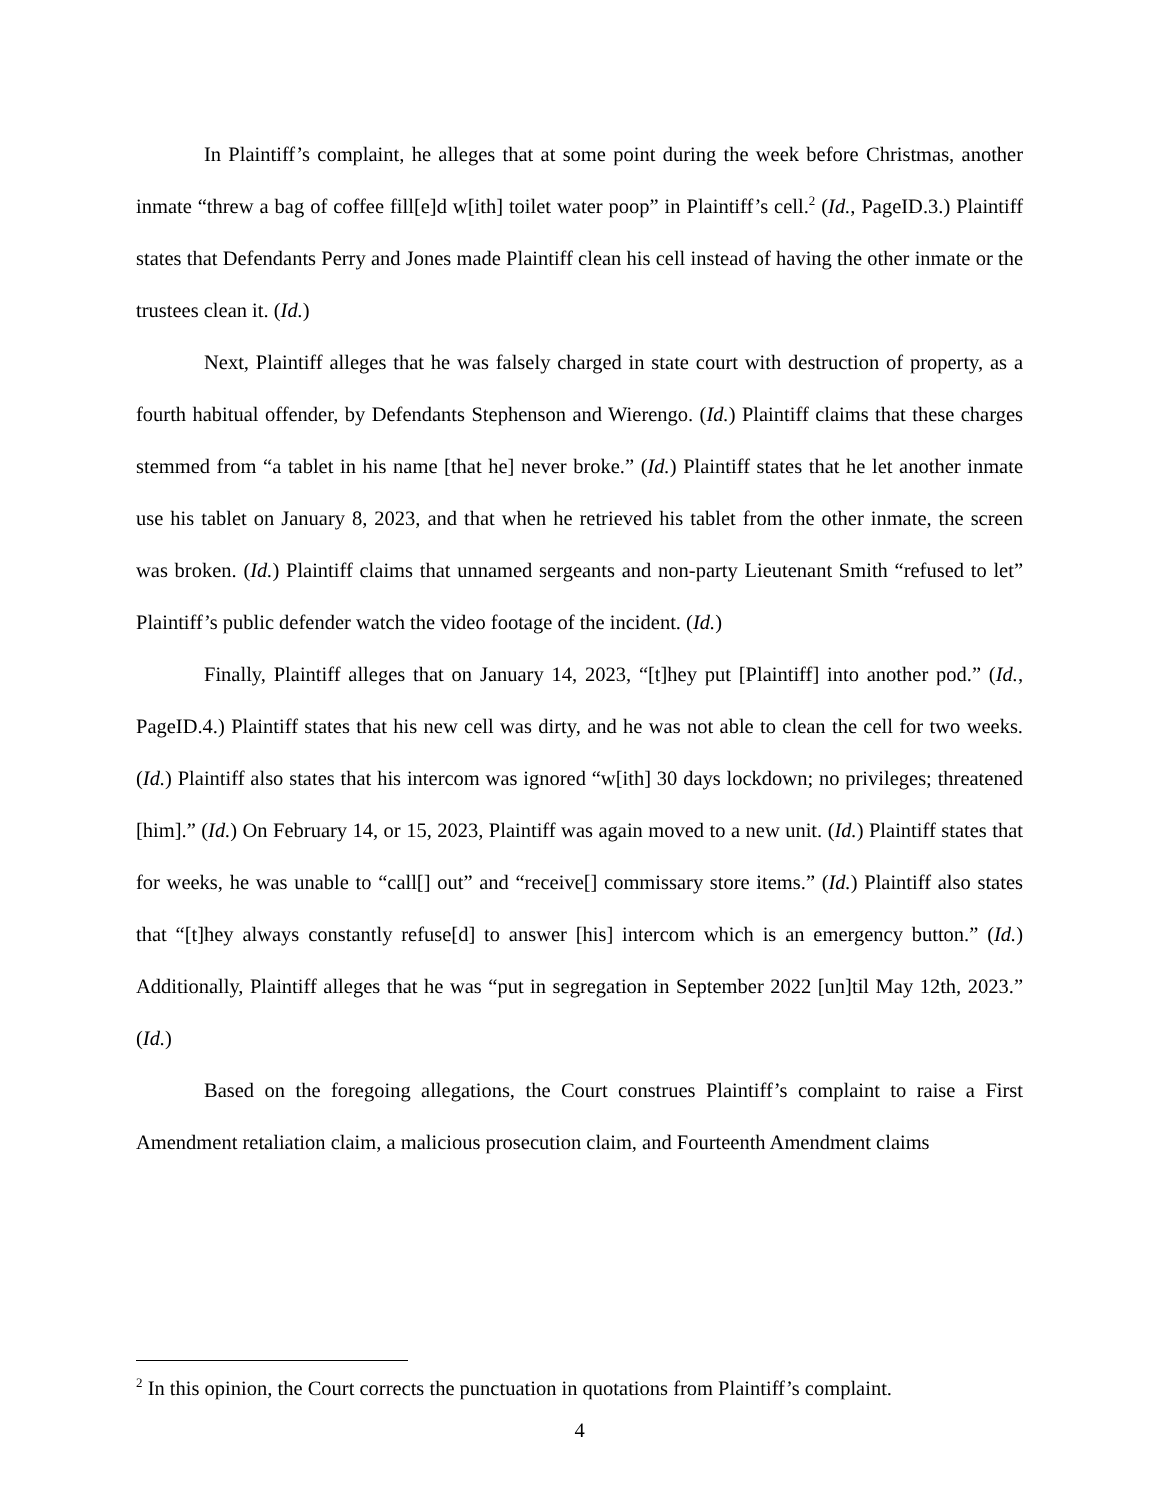In Plaintiff’s complaint, he alleges that at some point during the week before Christmas, another inmate “threw a bag of coffee fill[e]d w[ith] toilet water poop” in Plaintiff’s cell.<sup>2</sup> (Id., PageID.3.) Plaintiff states that Defendants Perry and Jones made Plaintiff clean his cell instead of having the other inmate or the trustees clean it. (Id.)
Next, Plaintiff alleges that he was falsely charged in state court with destruction of property, as a fourth habitual offender, by Defendants Stephenson and Wierengo. (Id.) Plaintiff claims that these charges stemmed from “a tablet in his name [that he] never broke.” (Id.) Plaintiff states that he let another inmate use his tablet on January 8, 2023, and that when he retrieved his tablet from the other inmate, the screen was broken. (Id.) Plaintiff claims that unnamed sergeants and non-party Lieutenant Smith “refused to let” Plaintiff’s public defender watch the video footage of the incident. (Id.)
Finally, Plaintiff alleges that on January 14, 2023, “[t]hey put [Plaintiff] into another pod.” (Id., PageID.4.) Plaintiff states that his new cell was dirty, and he was not able to clean the cell for two weeks. (Id.) Plaintiff also states that his intercom was ignored “w[ith] 30 days lockdown; no privileges; threatened [him].” (Id.) On February 14, or 15, 2023, Plaintiff was again moved to a new unit. (Id.) Plaintiff states that for weeks, he was unable to “call[] out” and “receive[] commissary store items.” (Id.) Plaintiff also states that “[t]hey always constantly refuse[d] to answer [his] intercom which is an emergency button.” (Id.) Additionally, Plaintiff alleges that he was “put in segregation in September 2022 [un]til May 12th, 2023.” (Id.)
Based on the foregoing allegations, the Court construes Plaintiff’s complaint to raise a First Amendment retaliation claim, a malicious prosecution claim, and Fourteenth Amendment claims
<sup>2</sup> In this opinion, the Court corrects the punctuation in quotations from Plaintiff’s complaint.
4